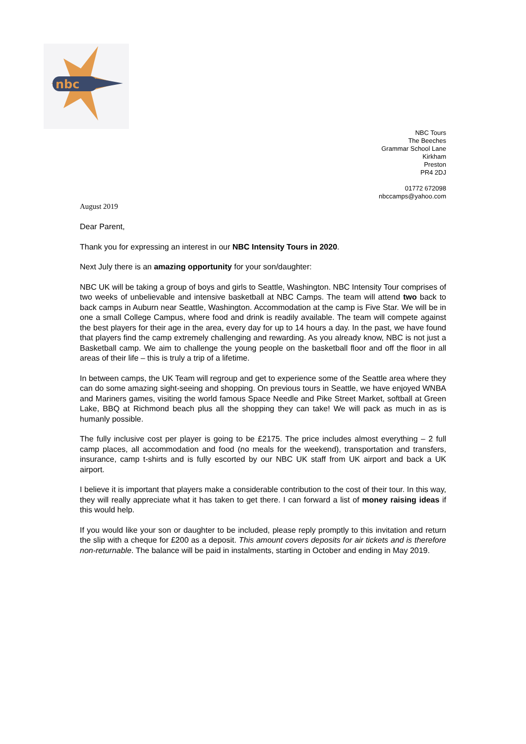nbc
NBC Tours
The Beeches
Grammar School Lane
Kirkham
Preston
PR4 2DJ
01772 672098
nbccamps@yahoo.com
August 2019
Dear Parent,
Thank you for expressing an interest in our NBC Intensity Tours in 2020.
Next July there is an amazing opportunity for your son/daughter:
NBC UK will be taking a group of boys and girls to Seattle, Washington. NBC Intensity Tour comprises of two weeks of unbelievable and intensive basketball at NBC Camps. The team will attend two back to back camps in Auburn near Seattle, Washington. Accommodation at the camp is Five Star. We will be in one a small College Campus, where food and drink is readily available. The team will compete against the best players for their age in the area, every day for up to 14 hours a day. In the past, we have found that players find the camp extremely challenging and rewarding. As you already know, NBC is not just a Basketball camp. We aim to challenge the young people on the basketball floor and off the floor in all areas of their life – this is truly a trip of a lifetime.
In between camps, the UK Team will regroup and get to experience some of the Seattle area where they can do some amazing sight-seeing and shopping. On previous tours in Seattle, we have enjoyed WNBA and Mariners games, visiting the world famous Space Needle and Pike Street Market, softball at Green Lake, BBQ at Richmond beach plus all the shopping they can take! We will pack as much in as is humanly possible.
The fully inclusive cost per player is going to be £2175. The price includes almost everything – 2 full camp places, all accommodation and food (no meals for the weekend), transportation and transfers, insurance, camp t-shirts and is fully escorted by our NBC UK staff from UK airport and back a UK airport.
I believe it is important that players make a considerable contribution to the cost of their tour. In this way, they will really appreciate what it has taken to get there. I can forward a list of money raising ideas if this would help.
If you would like your son or daughter to be included, please reply promptly to this invitation and return the slip with a cheque for £200 as a deposit. This amount covers deposits for air tickets and is therefore non-returnable. The balance will be paid in instalments, starting in October and ending in May 2019.